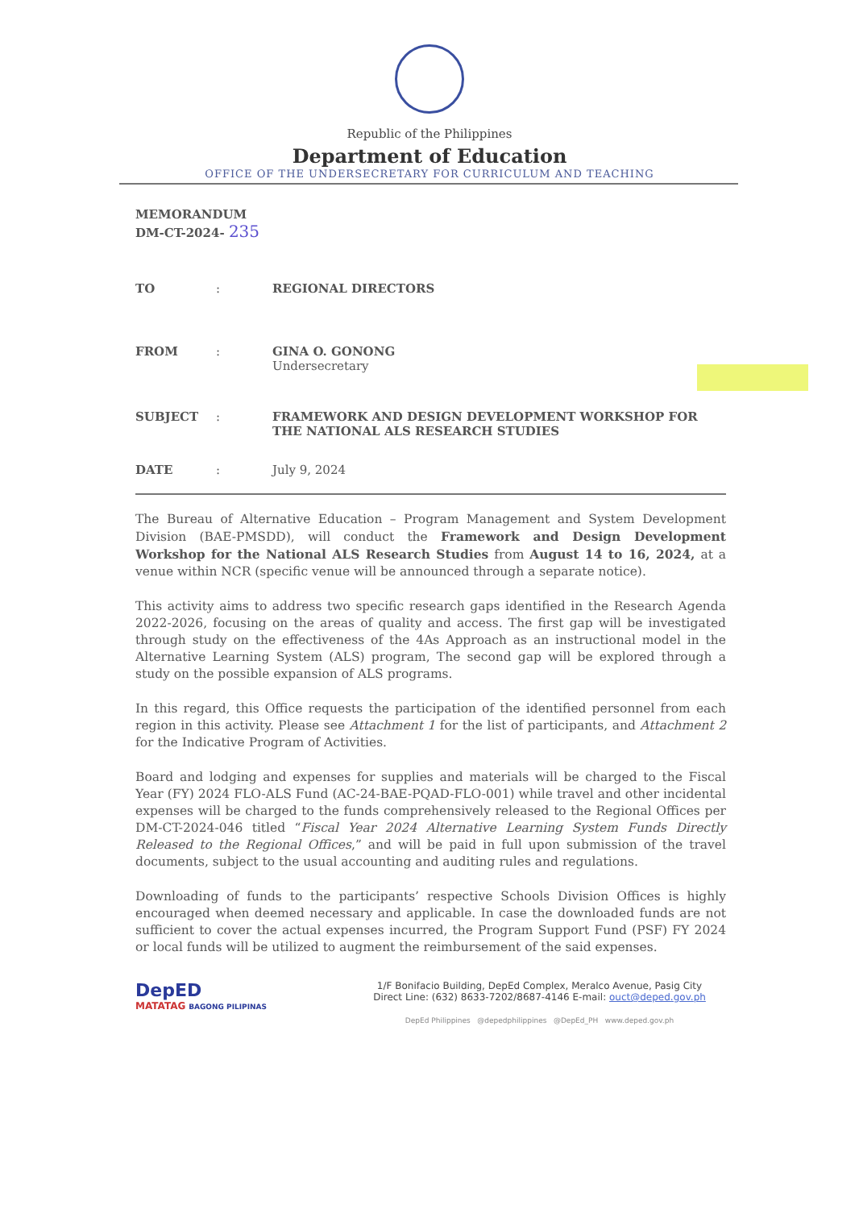Republic of the Philippines
Department of Education
OFFICE OF THE UNDERSECRETARY FOR CURRICULUM AND TEACHING
MEMORANDUM
DM-CT-2024- 235
TO : REGIONAL DIRECTORS
FROM : GINA O. GONONG
Undersecretary
SUBJECT : FRAMEWORK AND DESIGN DEVELOPMENT WORKSHOP FOR THE NATIONAL ALS RESEARCH STUDIES
DATE : July 9, 2024
The Bureau of Alternative Education – Program Management and System Development Division (BAE-PMSDD), will conduct the Framework and Design Development Workshop for the National ALS Research Studies from August 14 to 16, 2024, at a venue within NCR (specific venue will be announced through a separate notice).
This activity aims to address two specific research gaps identified in the Research Agenda 2022-2026, focusing on the areas of quality and access. The first gap will be investigated through study on the effectiveness of the 4As Approach as an instructional model in the Alternative Learning System (ALS) program, The second gap will be explored through a study on the possible expansion of ALS programs.
In this regard, this Office requests the participation of the identified personnel from each region in this activity. Please see Attachment 1 for the list of participants, and Attachment 2 for the Indicative Program of Activities.
Board and lodging and expenses for supplies and materials will be charged to the Fiscal Year (FY) 2024 FLO-ALS Fund (AC-24-BAE-PQAD-FLO-001) while travel and other incidental expenses will be charged to the funds comprehensively released to the Regional Offices per DM-CT-2024-046 titled “Fiscal Year 2024 Alternative Learning System Funds Directly Released to the Regional Offices,” and will be paid in full upon submission of the travel documents, subject to the usual accounting and auditing rules and regulations.
Downloading of funds to the participants’ respective Schools Division Offices is highly encouraged when deemed necessary and applicable. In case the downloaded funds are not sufficient to cover the actual expenses incurred, the Program Support Fund (PSF) FY 2024 or local funds will be utilized to augment the reimbursement of the said expenses.
DepED
MATATAG BAGONG PILIPINAS
1/F Bonifacio Building, DepEd Complex, Meralco Avenue, Pasig City
Direct Line: (632) 8633-7202/8687-4146 E-mail: ouct@deped.gov.ph
DepEd Philippines @depedphilippines @DepEd_PH www.deped.gov.ph